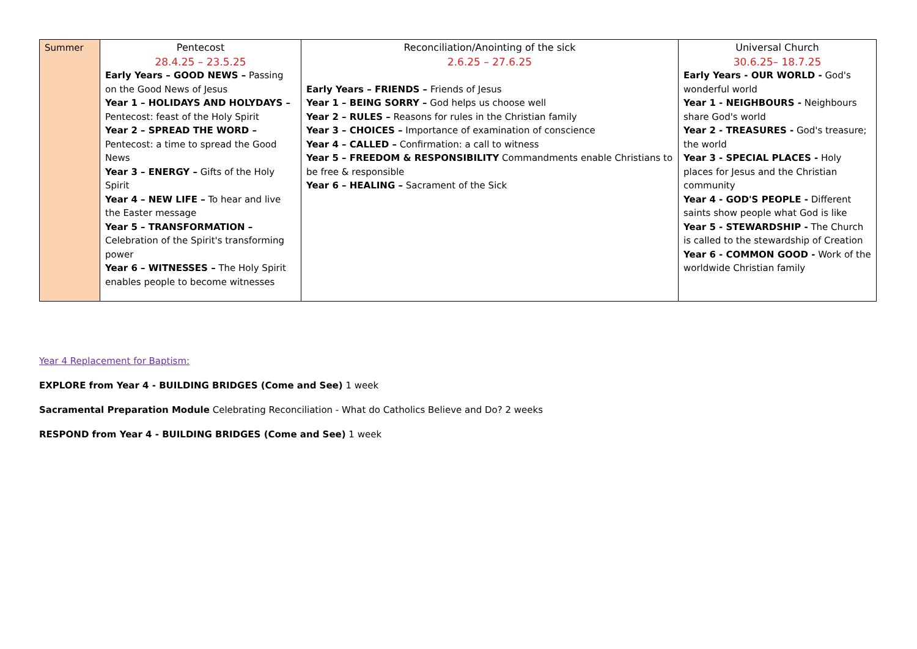| Summer | Pentecost 28.4.25 – 23.5.25 Early Years – GOOD NEWS – Passing on the Good News of Jesus Year 1 – HOLIDAYS AND HOLYDAYS – Pentecost: feast of the Holy Spirit Year 2 – SPREAD THE WORD – Pentecost: a time to spread the Good News Year 3 – ENERGY – Gifts of the Holy Spirit Year 4 – NEW LIFE – To hear and live the Easter message Year 5 – TRANSFORMATION – Celebration of the Spirit's transforming power Year 6 – WITNESSES – The Holy Spirit enables people to become witnesses | Reconciliation/Anointing of the sick 2.6.25 – 27.6.25 Early Years – FRIENDS – Friends of Jesus Year 1 – BEING SORRY – God helps us choose well Year 2 – RULES – Reasons for rules in the Christian family Year 3 – CHOICES – Importance of examination of conscience Year 4 – CALLED – Confirmation: a call to witness Year 5 – FREEDOM & RESPONSIBILITY Commandments enable Christians to be free & responsible Year 6 – HEALING – Sacrament of the Sick | Universal Church 30.6.25– 18.7.25 Early Years - OUR WORLD - God's wonderful world Year 1 - NEIGHBOURS - Neighbours share God's world Year 2 - TREASURES - God's treasure; the world Year 3 - SPECIAL PLACES - Holy places for Jesus and the Christian community Year 4 - GOD'S PEOPLE - Different saints show people what God is like Year 5 - STEWARDSHIP - The Church is called to the stewardship of Creation Year 6 - COMMON GOOD - Work of the worldwide Christian family |
Year 4 Replacement for Baptism:
EXPLORE from Year 4 - BUILDING BRIDGES (Come and See) 1 week
Sacramental Preparation Module Celebrating Reconciliation - What do Catholics Believe and Do? 2 weeks
RESPOND from Year 4 - BUILDING BRIDGES (Come and See) 1 week